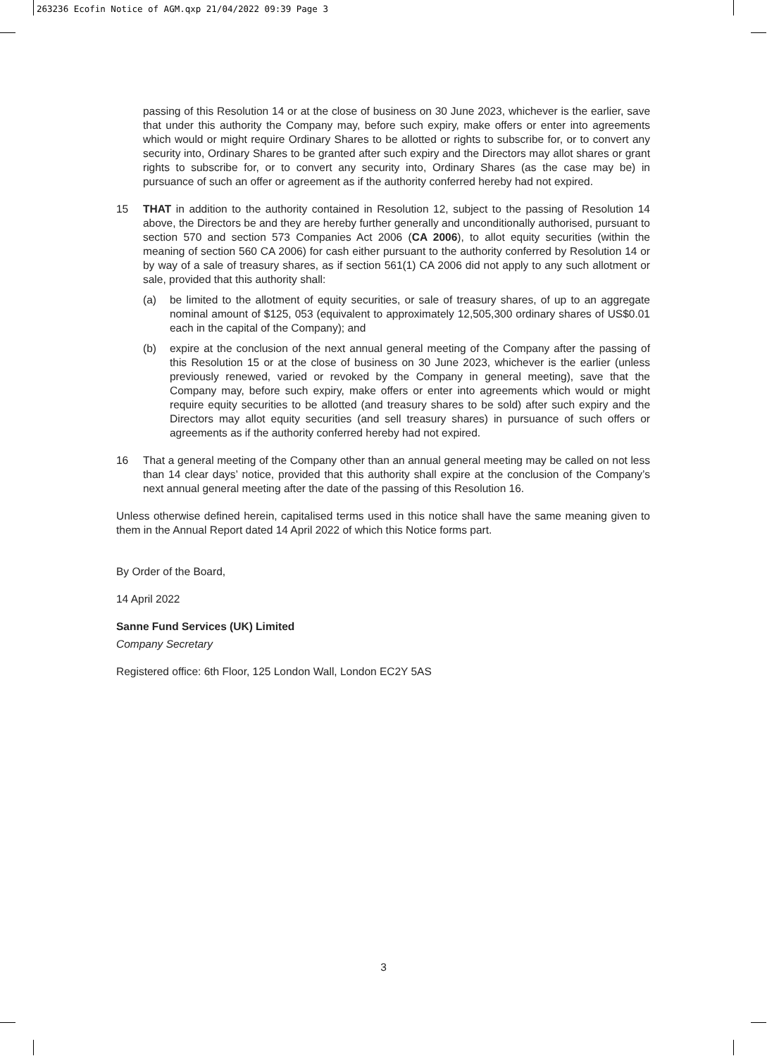263236 Ecofin Notice of AGM.qxp 21/04/2022 09:39 Page 3
passing of this Resolution 14 or at the close of business on 30 June 2023, whichever is the earlier, save that under this authority the Company may, before such expiry, make offers or enter into agreements which would or might require Ordinary Shares to be allotted or rights to subscribe for, or to convert any security into, Ordinary Shares to be granted after such expiry and the Directors may allot shares or grant rights to subscribe for, or to convert any security into, Ordinary Shares (as the case may be) in pursuance of such an offer or agreement as if the authority conferred hereby had not expired.
15 THAT in addition to the authority contained in Resolution 12, subject to the passing of Resolution 14 above, the Directors be and they are hereby further generally and unconditionally authorised, pursuant to section 570 and section 573 Companies Act 2006 (CA 2006), to allot equity securities (within the meaning of section 560 CA 2006) for cash either pursuant to the authority conferred by Resolution 14 or by way of a sale of treasury shares, as if section 561(1) CA 2006 did not apply to any such allotment or sale, provided that this authority shall:
(a) be limited to the allotment of equity securities, or sale of treasury shares, of up to an aggregate nominal amount of $125, 053 (equivalent to approximately 12,505,300 ordinary shares of US$0.01 each in the capital of the Company); and
(b) expire at the conclusion of the next annual general meeting of the Company after the passing of this Resolution 15 or at the close of business on 30 June 2023, whichever is the earlier (unless previously renewed, varied or revoked by the Company in general meeting), save that the Company may, before such expiry, make offers or enter into agreements which would or might require equity securities to be allotted (and treasury shares to be sold) after such expiry and the Directors may allot equity securities (and sell treasury shares) in pursuance of such offers or agreements as if the authority conferred hereby had not expired.
16 That a general meeting of the Company other than an annual general meeting may be called on not less than 14 clear days’ notice, provided that this authority shall expire at the conclusion of the Company’s next annual general meeting after the date of the passing of this Resolution 16.
Unless otherwise defined herein, capitalised terms used in this notice shall have the same meaning given to them in the Annual Report dated 14 April 2022 of which this Notice forms part.
By Order of the Board,
14 April 2022
Sanne Fund Services (UK) Limited
Company Secretary
Registered office: 6th Floor, 125 London Wall, London EC2Y 5AS
3